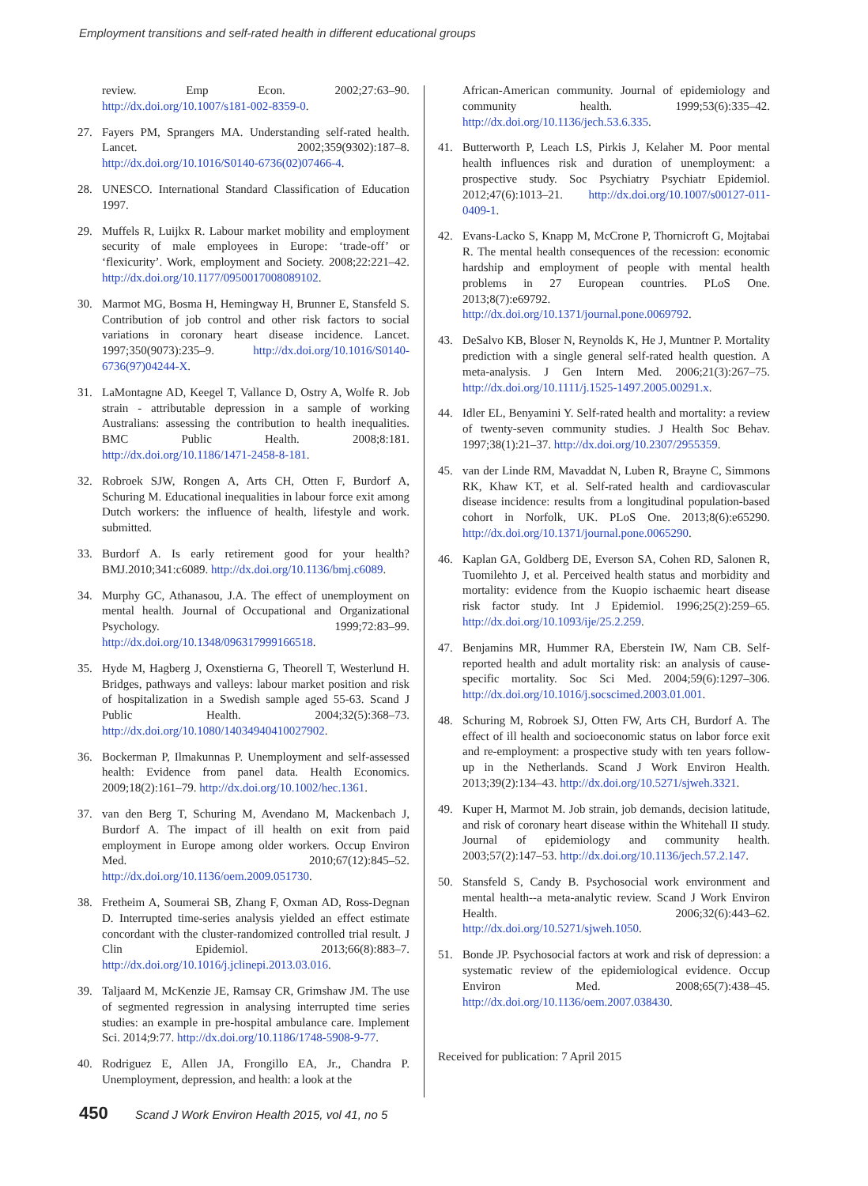Employment transitions and self-rated health in different educational groups
review. Emp Econ. 2002;27:63–90. http://dx.doi.org/10.1007/s181-002-8359-0.
27. Fayers PM, Sprangers MA. Understanding self-rated health. Lancet. 2002;359(9302):187–8. http://dx.doi.org/10.1016/S0140-6736(02)07466-4.
28. UNESCO. International Standard Classification of Education 1997.
29. Muffels R, Luijkx R. Labour market mobility and employment security of male employees in Europe: ‘trade-off’ or ‘flexicurity’. Work, employment and Society. 2008;22:221–42. http://dx.doi.org/10.1177/0950017008089102.
30. Marmot MG, Bosma H, Hemingway H, Brunner E, Stansfeld S. Contribution of job control and other risk factors to social variations in coronary heart disease incidence. Lancet. 1997;350(9073):235–9. http://dx.doi.org/10.1016/S0140-6736(97)04244-X.
31. LaMontagne AD, Keegel T, Vallance D, Ostry A, Wolfe R. Job strain - attributable depression in a sample of working Australians: assessing the contribution to health inequalities. BMC Public Health. 2008;8:181. http://dx.doi.org/10.1186/1471-2458-8-181.
32. Robroek SJW, Rongen A, Arts CH, Otten F, Burdorf A, Schuring M. Educational inequalities in labour force exit among Dutch workers: the influence of health, lifestyle and work. submitted.
33. Burdorf A. Is early retirement good for your health? BMJ.2010;341:c6089. http://dx.doi.org/10.1136/bmj.c6089.
34. Murphy GC, Athanasou, J.A. The effect of unemployment on mental health. Journal of Occupational and Organizational Psychology. 1999;72:83–99. http://dx.doi.org/10.1348/096317999166518.
35. Hyde M, Hagberg J, Oxenstierna G, Theorell T, Westerlund H. Bridges, pathways and valleys: labour market position and risk of hospitalization in a Swedish sample aged 55-63. Scand J Public Health. 2004;32(5):368–73. http://dx.doi.org/10.1080/14034940410027902.
36. Bockerman P, Ilmakunnas P. Unemployment and self-assessed health: Evidence from panel data. Health Economics. 2009;18(2):161–79. http://dx.doi.org/10.1002/hec.1361.
37. van den Berg T, Schuring M, Avendano M, Mackenbach J, Burdorf A. The impact of ill health on exit from paid employment in Europe among older workers. Occup Environ Med. 2010;67(12):845–52. http://dx.doi.org/10.1136/oem.2009.051730.
38. Fretheim A, Soumerai SB, Zhang F, Oxman AD, Ross-Degnan D. Interrupted time-series analysis yielded an effect estimate concordant with the cluster-randomized controlled trial result. J Clin Epidemiol. 2013;66(8):883–7. http://dx.doi.org/10.1016/j.jclinepi.2013.03.016.
39. Taljaard M, McKenzie JE, Ramsay CR, Grimshaw JM. The use of segmented regression in analysing interrupted time series studies: an example in pre-hospital ambulance care. Implement Sci. 2014;9:77. http://dx.doi.org/10.1186/1748-5908-9-77.
40. Rodriguez E, Allen JA, Frongillo EA, Jr., Chandra P. Unemployment, depression, and health: a look at the
African-American community. Journal of epidemiology and community health. 1999;53(6):335–42. http://dx.doi.org/10.1136/jech.53.6.335.
41. Butterworth P, Leach LS, Pirkis J, Kelaher M. Poor mental health influences risk and duration of unemployment: a prospective study. Soc Psychiatry Psychiatr Epidemiol. 2012;47(6):1013–21. http://dx.doi.org/10.1007/s00127-011-0409-1.
42. Evans-Lacko S, Knapp M, McCrone P, Thornicroft G, Mojtabai R. The mental health consequences of the recession: economic hardship and employment of people with mental health problems in 27 European countries. PLoS One. 2013;8(7):e69792. http://dx.doi.org/10.1371/journal.pone.0069792.
43. DeSalvo KB, Bloser N, Reynolds K, He J, Muntner P. Mortality prediction with a single general self-rated health question. A meta-analysis. J Gen Intern Med. 2006;21(3):267–75. http://dx.doi.org/10.1111/j.1525-1497.2005.00291.x.
44. Idler EL, Benyamini Y. Self-rated health and mortality: a review of twenty-seven community studies. J Health Soc Behav. 1997;38(1):21–37. http://dx.doi.org/10.2307/2955359.
45. van der Linde RM, Mavaddat N, Luben R, Brayne C, Simmons RK, Khaw KT, et al. Self-rated health and cardiovascular disease incidence: results from a longitudinal population-based cohort in Norfolk, UK. PLoS One. 2013;8(6):e65290. http://dx.doi.org/10.1371/journal.pone.0065290.
46. Kaplan GA, Goldberg DE, Everson SA, Cohen RD, Salonen R, Tuomilehto J, et al. Perceived health status and morbidity and mortality: evidence from the Kuopio ischaemic heart disease risk factor study. Int J Epidemiol. 1996;25(2):259–65. http://dx.doi.org/10.1093/ije/25.2.259.
47. Benjamins MR, Hummer RA, Eberstein IW, Nam CB. Self-reported health and adult mortality risk: an analysis of cause-specific mortality. Soc Sci Med. 2004;59(6):1297–306. http://dx.doi.org/10.1016/j.socscimed.2003.01.001.
48. Schuring M, Robroek SJ, Otten FW, Arts CH, Burdorf A. The effect of ill health and socioeconomic status on labor force exit and re-employment: a prospective study with ten years follow-up in the Netherlands. Scand J Work Environ Health. 2013;39(2):134–43. http://dx.doi.org/10.5271/sjweh.3321.
49. Kuper H, Marmot M. Job strain, job demands, decision latitude, and risk of coronary heart disease within the Whitehall II study. Journal of epidemiology and community health. 2003;57(2):147–53. http://dx.doi.org/10.1136/jech.57.2.147.
50. Stansfeld S, Candy B. Psychosocial work environment and mental health--a meta-analytic review. Scand J Work Environ Health. 2006;32(6):443–62. http://dx.doi.org/10.5271/sjweh.1050.
51. Bonde JP. Psychosocial factors at work and risk of depression: a systematic review of the epidemiological evidence. Occup Environ Med. 2008;65(7):438–45. http://dx.doi.org/10.1136/oem.2007.038430.
Received for publication: 7 April 2015
450 Scand J Work Environ Health 2015, vol 41, no 5